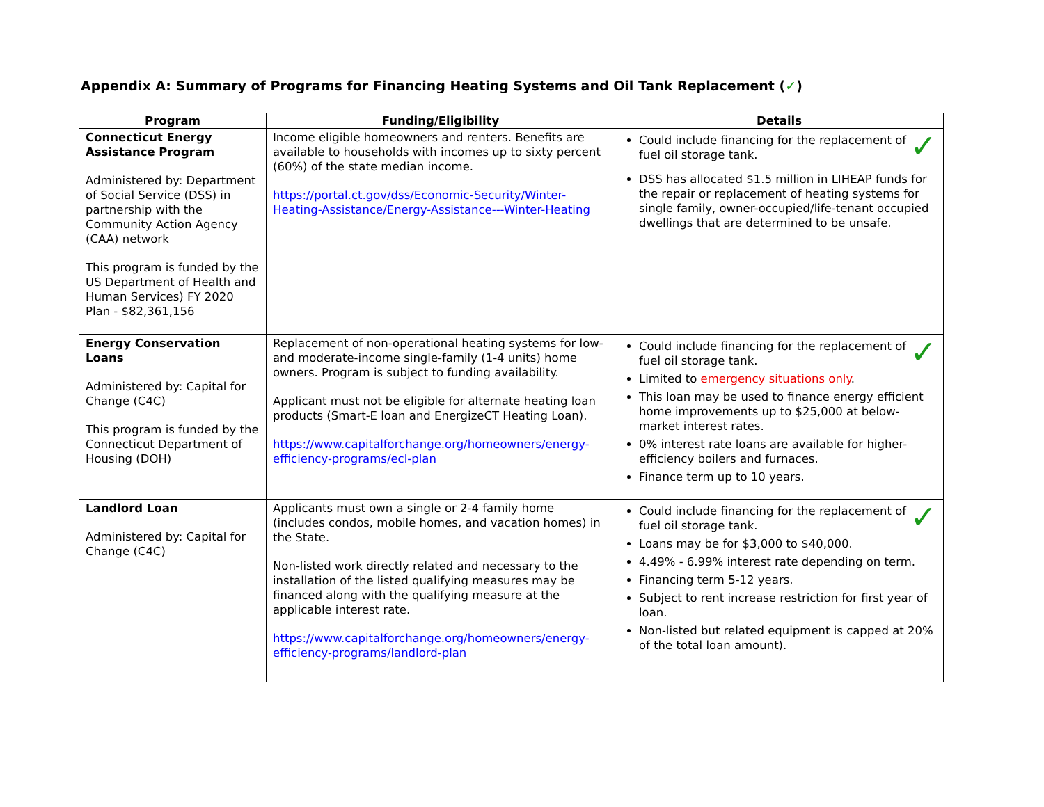Appendix A: Summary of Programs for Financing Heating Systems and Oil Tank Replacement (✓)
| Program | Funding/Eligibility | Details |
| --- | --- | --- |
| Connecticut Energy Assistance Program Administered by: Department of Social Service (DSS) in partnership with the Community Action Agency (CAA) network This program is funded by the US Department of Health and Human Services) FY 2020 Plan - $82,361,156 | Income eligible homeowners and renters. Benefits are available to households with incomes up to sixty percent (60%) of the state median income. https://portal.ct.gov/dss/Economic-Security/Winter-Heating-Assistance/Energy-Assistance---Winter-Heating | ✓ Could include financing for the replacement of fuel oil storage tank. DSS has allocated $1.5 million in LIHEAP funds for the repair or replacement of heating systems for single family, owner-occupied/life-tenant occupied dwellings that are determined to be unsafe. |
| Energy Conservation Loans Administered by: Capital for Change (C4C) This program is funded by the Connecticut Department of Housing (DOH) | Replacement of non-operational heating systems for low- and moderate-income single-family (1-4 units) home owners. Program is subject to funding availability. Applicant must not be eligible for alternate heating loan products (Smart-E loan and EnergizeCT Heating Loan). https://www.capitalforchange.org/homeowners/energy-efficiency-programs/ecl-plan | ✓ Could include financing for the replacement of fuel oil storage tank. Limited to emergency situations only . This loan may be used to finance energy efficient home improvements up to $25,000 at below-market interest rates. 0% interest rate loans are available for higher-efficiency boilers and furnaces. Finance term up to 10 years. |
| Landlord Loan Administered by: Capital for Change (C4C) | Applicants must own a single or 2-4 family home (includes condos, mobile homes, and vacation homes) in the State. Non-listed work directly related and necessary to the installation of the listed qualifying measures may be financed along with the qualifying measure at the applicable interest rate. https://www.capitalforchange.org/homeowners/energy-efficiency-programs/landlord-plan | ✓ Could include financing for the replacement of fuel oil storage tank. Loans may be for $3,000 to $40,000. 4.49% - 6.99% interest rate depending on term. Financing term 5-12 years. Subject to rent increase restriction for first year of loan. Non-listed but related equipment is capped at 20% of the total loan amount). |